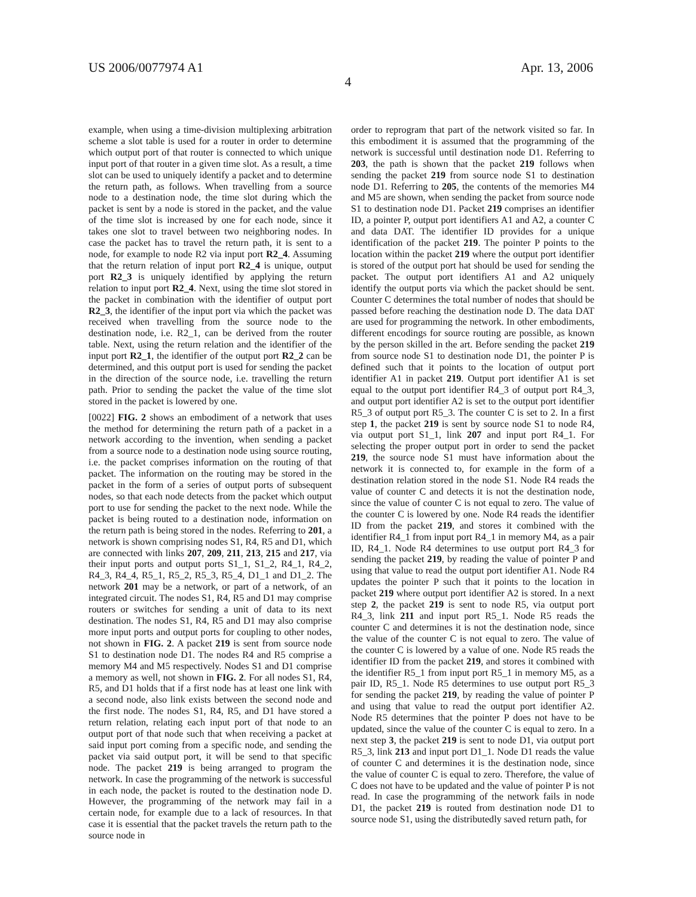US 2006/0077974 A1 Apr. 13, 2006
4
example, when using a time-division multiplexing arbitration scheme a slot table is used for a router in order to determine which output port of that router is connected to which unique input port of that router in a given time slot. As a result, a time slot can be used to uniquely identify a packet and to determine the return path, as follows. When travelling from a source node to a destination node, the time slot during which the packet is sent by a node is stored in the packet, and the value of the time slot is increased by one for each node, since it takes one slot to travel between two neighboring nodes. In case the packet has to travel the return path, it is sent to a node, for example to node R2 via input port R2_4. Assuming that the return relation of input port R2_4 is unique, output port R2_3 is uniquely identified by applying the return relation to input port R2_4. Next, using the time slot stored in the packet in combination with the identifier of output port R2_3, the identifier of the input port via which the packet was received when travelling from the source node to the destination node, i.e. R2_1, can be derived from the router table. Next, using the return relation and the identifier of the input port R2_1, the identifier of the output port R2_2 can be determined, and this output port is used for sending the packet in the direction of the source node, i.e. travelling the return path. Prior to sending the packet the value of the time slot stored in the packet is lowered by one.
[0022] FIG. 2 shows an embodiment of a network that uses the method for determining the return path of a packet in a network according to the invention, when sending a packet from a source node to a destination node using source routing, i.e. the packet comprises information on the routing of that packet. The information on the routing may be stored in the packet in the form of a series of output ports of subsequent nodes, so that each node detects from the packet which output port to use for sending the packet to the next node. While the packet is being routed to a destination node, information on the return path is being stored in the nodes. Referring to 201, a network is shown comprising nodes S1, R4, R5 and D1, which are connected with links 207, 209, 211, 213, 215 and 217, via their input ports and output ports S1_1, S1_2, R4_1, R4_2, R4_3, R4_4, R5_1, R5_2, R5_3, R5_4, D1_1 and D1_2. The network 201 may be a network, or part of a network, of an integrated circuit. The nodes S1, R4, R5 and D1 may comprise routers or switches for sending a unit of data to its next destination. The nodes S1, R4, R5 and D1 may also comprise more input ports and output ports for coupling to other nodes, not shown in FIG. 2. A packet 219 is sent from source node S1 to destination node D1. The nodes R4 and R5 comprise a memory M4 and M5 respectively. Nodes S1 and D1 comprise a memory as well, not shown in FIG. 2. For all nodes S1, R4, R5, and D1 holds that if a first node has at least one link with a second node, also link exists between the second node and the first node. The nodes S1, R4, R5, and D1 have stored a return relation, relating each input port of that node to an output port of that node such that when receiving a packet at said input port coming from a specific node, and sending the packet via said output port, it will be send to that specific node. The packet 219 is being arranged to program the network. In case the programming of the network is successful in each node, the packet is routed to the destination node D. However, the programming of the network may fail in a certain node, for example due to a lack of resources. In that case it is essential that the packet travels the return path to the source node in
order to reprogram that part of the network visited so far. In this embodiment it is assumed that the programming of the network is successful until destination node D1. Referring to 203, the path is shown that the packet 219 follows when sending the packet 219 from source node S1 to destination node D1. Referring to 205, the contents of the memories M4 and M5 are shown, when sending the packet from source node S1 to destination node D1. Packet 219 comprises an identifier ID, a pointer P, output port identifiers A1 and A2, a counter C and data DAT. The identifier ID provides for a unique identification of the packet 219. The pointer P points to the location within the packet 219 where the output port identifier is stored of the output port hat should be used for sending the packet. The output port identifiers A1 and A2 uniquely identify the output ports via which the packet should be sent. Counter C determines the total number of nodes that should be passed before reaching the destination node D. The data DAT are used for programming the network. In other embodiments, different encodings for source routing are possible, as known by the person skilled in the art. Before sending the packet 219 from source node S1 to destination node D1, the pointer P is defined such that it points to the location of output port identifier A1 in packet 219. Output port identifier A1 is set equal to the output port identifier R4_3 of output port R4_3, and output port identifier A2 is set to the output port identifier R5_3 of output port R5_3. The counter C is set to 2. In a first step 1, the packet 219 is sent by source node S1 to node R4, via output port S1_1, link 207 and input port R4_1. For selecting the proper output port in order to send the packet 219, the source node S1 must have information about the network it is connected to, for example in the form of a destination relation stored in the node S1. Node R4 reads the value of counter C and detects it is not the destination node, since the value of counter C is not equal to zero. The value of the counter C is lowered by one. Node R4 reads the identifier ID from the packet 219, and stores it combined with the identifier R4_1 from input port R4_1 in memory M4, as a pair ID, R4_1. Node R4 determines to use output port R4_3 for sending the packet 219, by reading the value of pointer P and using that value to read the output port identifier A1. Node R4 updates the pointer P such that it points to the location in packet 219 where output port identifier A2 is stored. In a next step 2, the packet 219 is sent to node R5, via output port R4_3, link 211 and input port R5_1. Node R5 reads the counter C and determines it is not the destination node, since the value of the counter C is not equal to zero. The value of the counter C is lowered by a value of one. Node R5 reads the identifier ID from the packet 219, and stores it combined with the identifier R5_1 from input port R5_1 in memory M5, as a pair ID, R5_1. Node R5 determines to use output port R5_3 for sending the packet 219, by reading the value of pointer P and using that value to read the output port identifier A2. Node R5 determines that the pointer P does not have to be updated, since the value of the counter C is equal to zero. In a next step 3, the packet 219 is sent to node D1, via output port R5_3, link 213 and input port D1_1. Node D1 reads the value of counter C and determines it is the destination node, since the value of counter C is equal to zero. Therefore, the value of C does not have to be updated and the value of pointer P is not read. In case the programming of the network fails in node D1, the packet 219 is routed from destination node D1 to source node S1, using the distributedly saved return path, for